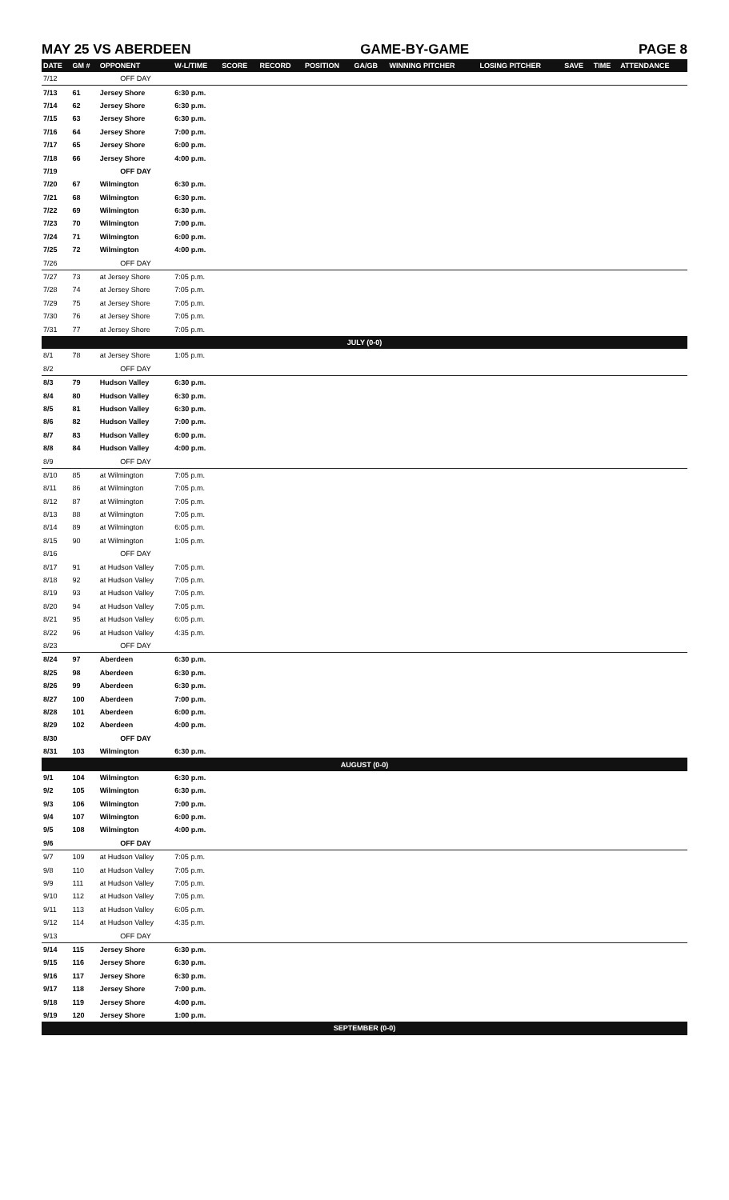MAY 25 VS ABERDEEN GAME-BY-GAME PAGE 8
| DATE | GM # | OPPONENT | W-L/TIME | SCORE | RECORD | POSITION | GA/GB | WINNING PITCHER | LOSING PITCHER | SAVE | TIME | ATTENDANCE |
| --- | --- | --- | --- | --- | --- | --- | --- | --- | --- | --- | --- | --- |
| 7/12 | | OFF DAY | | | | | | | | | | |
| 7/13 | 61 | Jersey Shore | 6:30 p.m. | | | | | | | | | |
| 7/14 | 62 | Jersey Shore | 6:30 p.m. | | | | | | | | | |
| 7/15 | 63 | Jersey Shore | 6:30 p.m. | | | | | | | | | |
| 7/16 | 64 | Jersey Shore | 7:00 p.m. | | | | | | | | | |
| 7/17 | 65 | Jersey Shore | 6:00 p.m. | | | | | | | | | |
| 7/18 | 66 | Jersey Shore | 4:00 p.m. | | | | | | | | | |
| 7/19 | | OFF DAY | | | | | | | | | | |
| 7/20 | 67 | Wilmington | 6:30 p.m. | | | | | | | | | |
| 7/21 | 68 | Wilmington | 6:30 p.m. | | | | | | | | | |
| 7/22 | 69 | Wilmington | 6:30 p.m. | | | | | | | | | |
| 7/23 | 70 | Wilmington | 7:00 p.m. | | | | | | | | | |
| 7/24 | 71 | Wilmington | 6:00 p.m. | | | | | | | | | |
| 7/25 | 72 | Wilmington | 4:00 p.m. | | | | | | | | | |
| 7/26 | | OFF DAY | | | | | | | | | | |
| 7/27 | 73 | at Jersey Shore | 7:05 p.m. | | | | | | | | | |
| 7/28 | 74 | at Jersey Shore | 7:05 p.m. | | | | | | | | | |
| 7/29 | 75 | at Jersey Shore | 7:05 p.m. | | | | | | | | | |
| 7/30 | 76 | at Jersey Shore | 7:05 p.m. | | | | | | | | | |
| 7/31 | 77 | at Jersey Shore | 7:05 p.m. | | | | | | | | | |
| JULY (0-0) | | | | | | | | | | | | |
| 8/1 | 78 | at Jersey Shore | 1:05 p.m. | | | | | | | | | |
| 8/2 | | OFF DAY | | | | | | | | | | |
| 8/3 | 79 | Hudson Valley | 6:30 p.m. | | | | | | | | | |
| 8/4 | 80 | Hudson Valley | 6:30 p.m. | | | | | | | | | |
| 8/5 | 81 | Hudson Valley | 6:30 p.m. | | | | | | | | | |
| 8/6 | 82 | Hudson Valley | 7:00 p.m. | | | | | | | | | |
| 8/7 | 83 | Hudson Valley | 6:00 p.m. | | | | | | | | | |
| 8/8 | 84 | Hudson Valley | 4:00 p.m. | | | | | | | | | |
| 8/9 | | OFF DAY | | | | | | | | | | |
| 8/10 | 85 | at Wilmington | 7:05 p.m. | | | | | | | | | |
| 8/11 | 86 | at Wilmington | 7:05 p.m. | | | | | | | | | |
| 8/12 | 87 | at Wilmington | 7:05 p.m. | | | | | | | | | |
| 8/13 | 88 | at Wilmington | 7:05 p.m. | | | | | | | | | |
| 8/14 | 89 | at Wilmington | 6:05 p.m. | | | | | | | | | |
| 8/15 | 90 | at Wilmington | 1:05 p.m. | | | | | | | | | |
| 8/16 | | OFF DAY | | | | | | | | | | |
| 8/17 | 91 | at Hudson Valley | 7:05 p.m. | | | | | | | | | |
| 8/18 | 92 | at Hudson Valley | 7:05 p.m. | | | | | | | | | |
| 8/19 | 93 | at Hudson Valley | 7:05 p.m. | | | | | | | | | |
| 8/20 | 94 | at Hudson Valley | 7:05 p.m. | | | | | | | | | |
| 8/21 | 95 | at Hudson Valley | 6:05 p.m. | | | | | | | | | |
| 8/22 | 96 | at Hudson Valley | 4:35 p.m. | | | | | | | | | |
| 8/23 | | OFF DAY | | | | | | | | | | |
| 8/24 | 97 | Aberdeen | 6:30 p.m. | | | | | | | | | |
| 8/25 | 98 | Aberdeen | 6:30 p.m. | | | | | | | | | |
| 8/26 | 99 | Aberdeen | 6:30 p.m. | | | | | | | | | |
| 8/27 | 100 | Aberdeen | 7:00 p.m. | | | | | | | | | |
| 8/28 | 101 | Aberdeen | 6:00 p.m. | | | | | | | | | |
| 8/29 | 102 | Aberdeen | 4:00 p.m. | | | | | | | | | |
| 8/30 | | OFF DAY | | | | | | | | | | |
| 8/31 | 103 | Wilmington | 6:30 p.m. | | | | | | | | | |
| AUGUST (0-0) | | | | | | | | | | | | |
| 9/1 | 104 | Wilmington | 6:30 p.m. | | | | | | | | | |
| 9/2 | 105 | Wilmington | 6:30 p.m. | | | | | | | | | |
| 9/3 | 106 | Wilmington | 7:00 p.m. | | | | | | | | | |
| 9/4 | 107 | Wilmington | 6:00 p.m. | | | | | | | | | |
| 9/5 | 108 | Wilmington | 4:00 p.m. | | | | | | | | | |
| 9/6 | | OFF DAY | | | | | | | | | | |
| 9/7 | 109 | at Hudson Valley | 7:05 p.m. | | | | | | | | | |
| 9/8 | 110 | at Hudson Valley | 7:05 p.m. | | | | | | | | | |
| 9/9 | 111 | at Hudson Valley | 7:05 p.m. | | | | | | | | | |
| 9/10 | 112 | at Hudson Valley | 7:05 p.m. | | | | | | | | | |
| 9/11 | 113 | at Hudson Valley | 6:05 p.m. | | | | | | | | | |
| 9/12 | 114 | at Hudson Valley | 4:35 p.m. | | | | | | | | | |
| 9/13 | | OFF DAY | | | | | | | | | | |
| 9/14 | 115 | Jersey Shore | 6:30 p.m. | | | | | | | | | |
| 9/15 | 116 | Jersey Shore | 6:30 p.m. | | | | | | | | | |
| 9/16 | 117 | Jersey Shore | 6:30 p.m. | | | | | | | | | |
| 9/17 | 118 | Jersey Shore | 7:00 p.m. | | | | | | | | | |
| 9/18 | 119 | Jersey Shore | 4:00 p.m. | | | | | | | | | |
| 9/19 | 120 | Jersey Shore | 1:00 p.m. | | | | | | | | | |
| SEPTEMBER (0-0) | | | | | | | | | | | | |